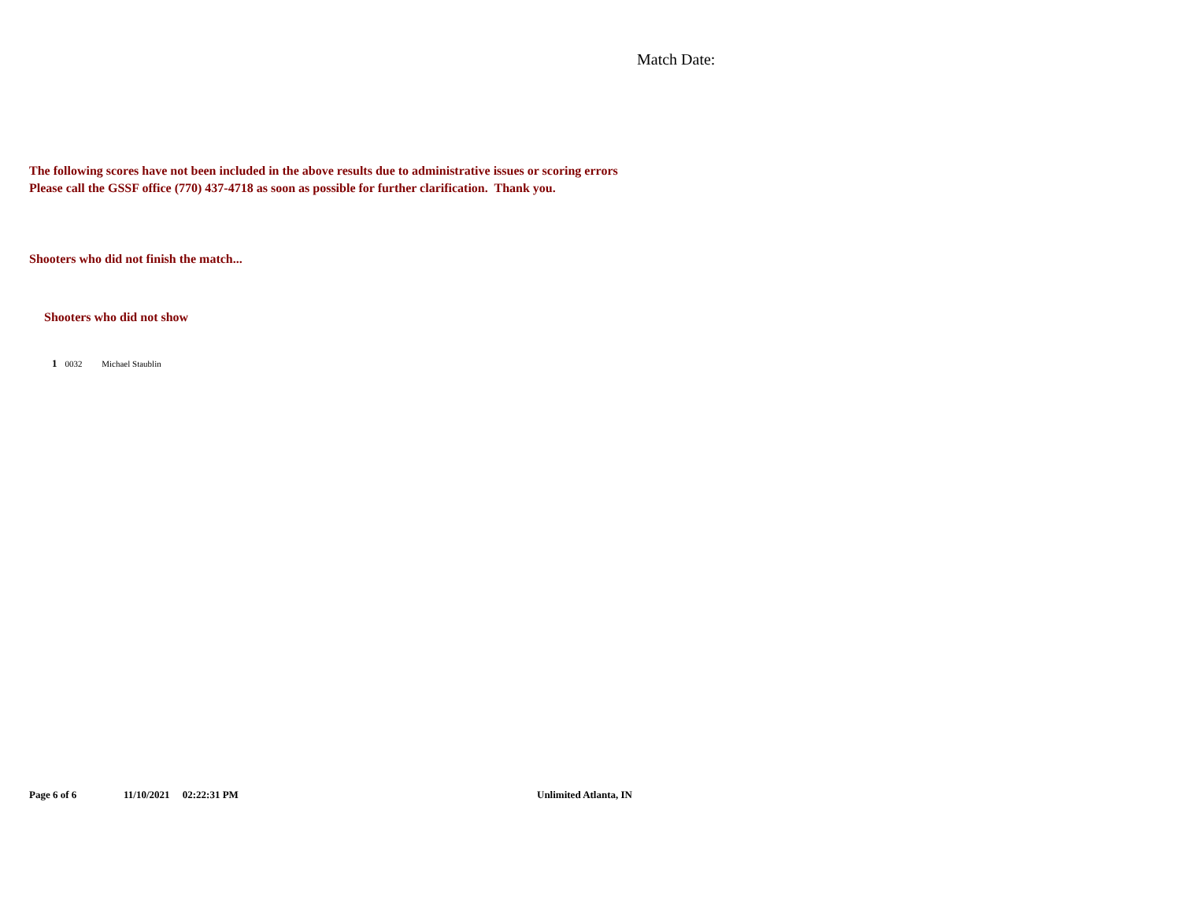Match Date:
The following scores have not been included in the above results due to administrative issues or scoring errors
Please call the GSSF office (770) 437-4718 as soon as possible for further clarification. Thank you.
Shooters who did not finish the match...
Shooters who did not show
1 0032 Michael Staublin
Page 6 of 6 11/10/2021 02:22:31 PM Unlimited Atlanta, IN